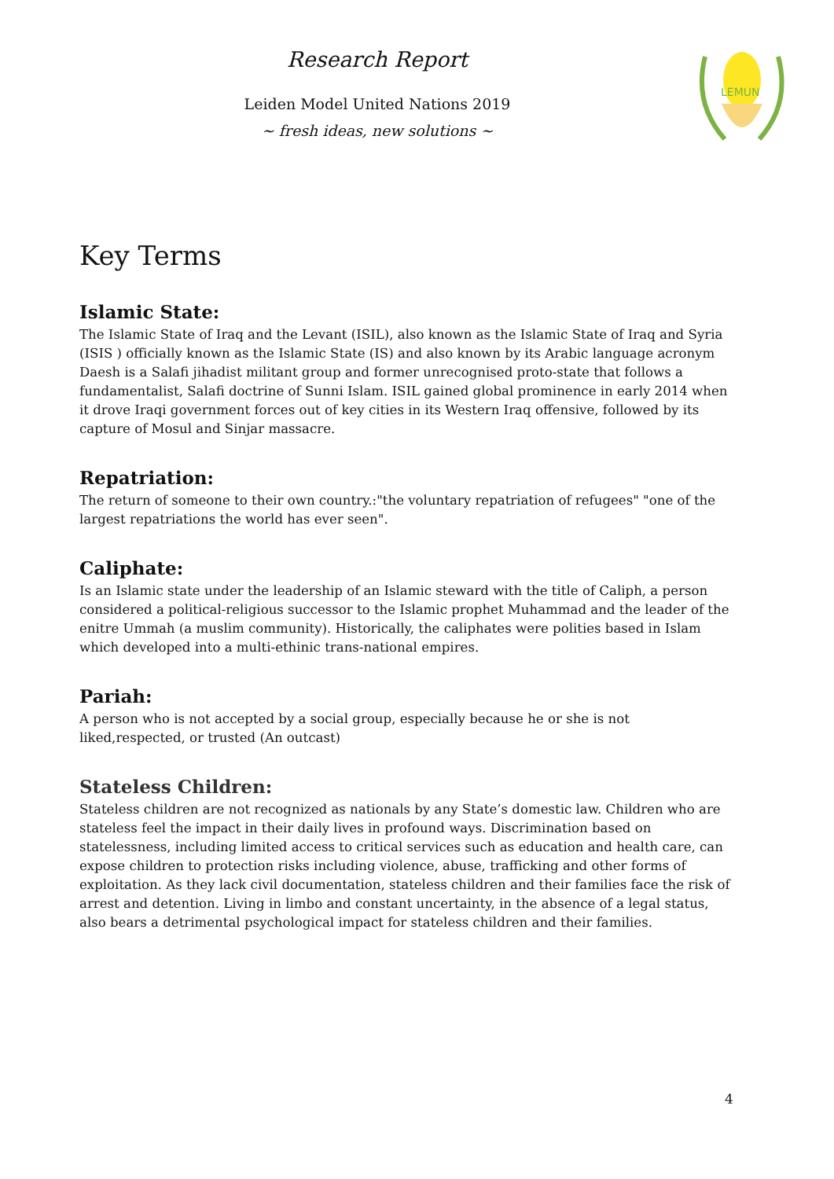Research Report
Leiden Model United Nations 2019
~ fresh ideas, new solutions ~
LEMUN
Key Terms
Islamic State:
The Islamic State of Iraq and the Levant (ISIL), also known as the Islamic State of Iraq and Syria (ISIS ) officially known as the Islamic State (IS) and also known by its Arabic language acronym Daesh is a Salafi jihadist militant group and former unrecognised proto-state that follows a fundamentalist, Salafi doctrine of Sunni Islam. ISIL gained global prominence in early 2014 when it drove Iraqi government forces out of key cities in its Western Iraq offensive, followed by its capture of Mosul and Sinjar massacre.
Repatriation:
The return of someone to their own country.:"the voluntary repatriation of refugees" "one of the largest repatriations the world has ever seen".
Caliphate:
Is an Islamic state under the leadership of an Islamic steward with the title of Caliph, a person considered a political-religious successor to the Islamic prophet Muhammad and the leader of the enitre Ummah (a muslim community). Historically, the caliphates were polities based in Islam which developed into a multi-ethinic trans-national empires.
Pariah:
A person who is not accepted by a social group, especially because he or she is not liked,respected, or trusted (An outcast)
Stateless Children:
Stateless children are not recognized as nationals by any State’s domestic law. Children who are stateless feel the impact in their daily lives in profound ways. Discrimination based on statelessness, including limited access to critical services such as education and health care, can expose children to protection risks including violence, abuse, trafficking and other forms of exploitation. As they lack civil documentation, stateless children and their families face the risk of arrest and detention. Living in limbo and constant uncertainty, in the absence of a legal status, also bears a detrimental psychological impact for stateless children and their families.
4